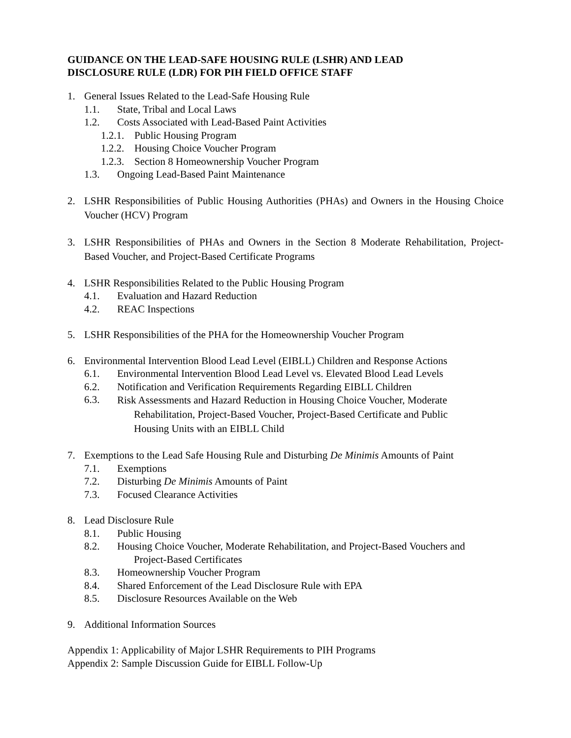GUIDANCE ON THE LEAD-SAFE HOUSING RULE (LSHR) AND LEAD
DISCLOSURE RULE (LDR) FOR PIH FIELD OFFICE STAFF
1. General Issues Related to the Lead-Safe Housing Rule
1.1. State, Tribal and Local Laws
1.2. Costs Associated with Lead-Based Paint Activities
1.2.1. Public Housing Program
1.2.2. Housing Choice Voucher Program
1.2.3. Section 8 Homeownership Voucher Program
1.3. Ongoing Lead-Based Paint Maintenance
2. LSHR Responsibilities of Public Housing Authorities (PHAs) and Owners in the Housing Choice Voucher (HCV) Program
3. LSHR Responsibilities of PHAs and Owners in the Section 8 Moderate Rehabilitation, Project-Based Voucher, and Project-Based Certificate Programs
4. LSHR Responsibilities Related to the Public Housing Program
4.1. Evaluation and Hazard Reduction
4.2. REAC Inspections
5. LSHR Responsibilities of the PHA for the Homeownership Voucher Program
6. Environmental Intervention Blood Lead Level (EIBLL) Children and Response Actions
6.1. Environmental Intervention Blood Lead Level vs. Elevated Blood Lead Levels
6.2. Notification and Verification Requirements Regarding EIBLL Children
6.3. Risk Assessments and Hazard Reduction in Housing Choice Voucher, Moderate
Rehabilitation, Project-Based Voucher, Project-Based Certificate and Public
Housing Units with an EIBLL Child
7. Exemptions to the Lead Safe Housing Rule and Disturbing De Minimis Amounts of Paint
7.1. Exemptions
7.2. Disturbing De Minimis Amounts of Paint
7.3. Focused Clearance Activities
8. Lead Disclosure Rule
8.1. Public Housing
8.2. Housing Choice Voucher, Moderate Rehabilitation, and Project-Based Vouchers and
Project-Based Certificates
8.3. Homeownership Voucher Program
8.4. Shared Enforcement of the Lead Disclosure Rule with EPA
8.5. Disclosure Resources Available on the Web
9. Additional Information Sources
Appendix 1: Applicability of Major LSHR Requirements to PIH Programs
Appendix 2: Sample Discussion Guide for EIBLL Follow-Up